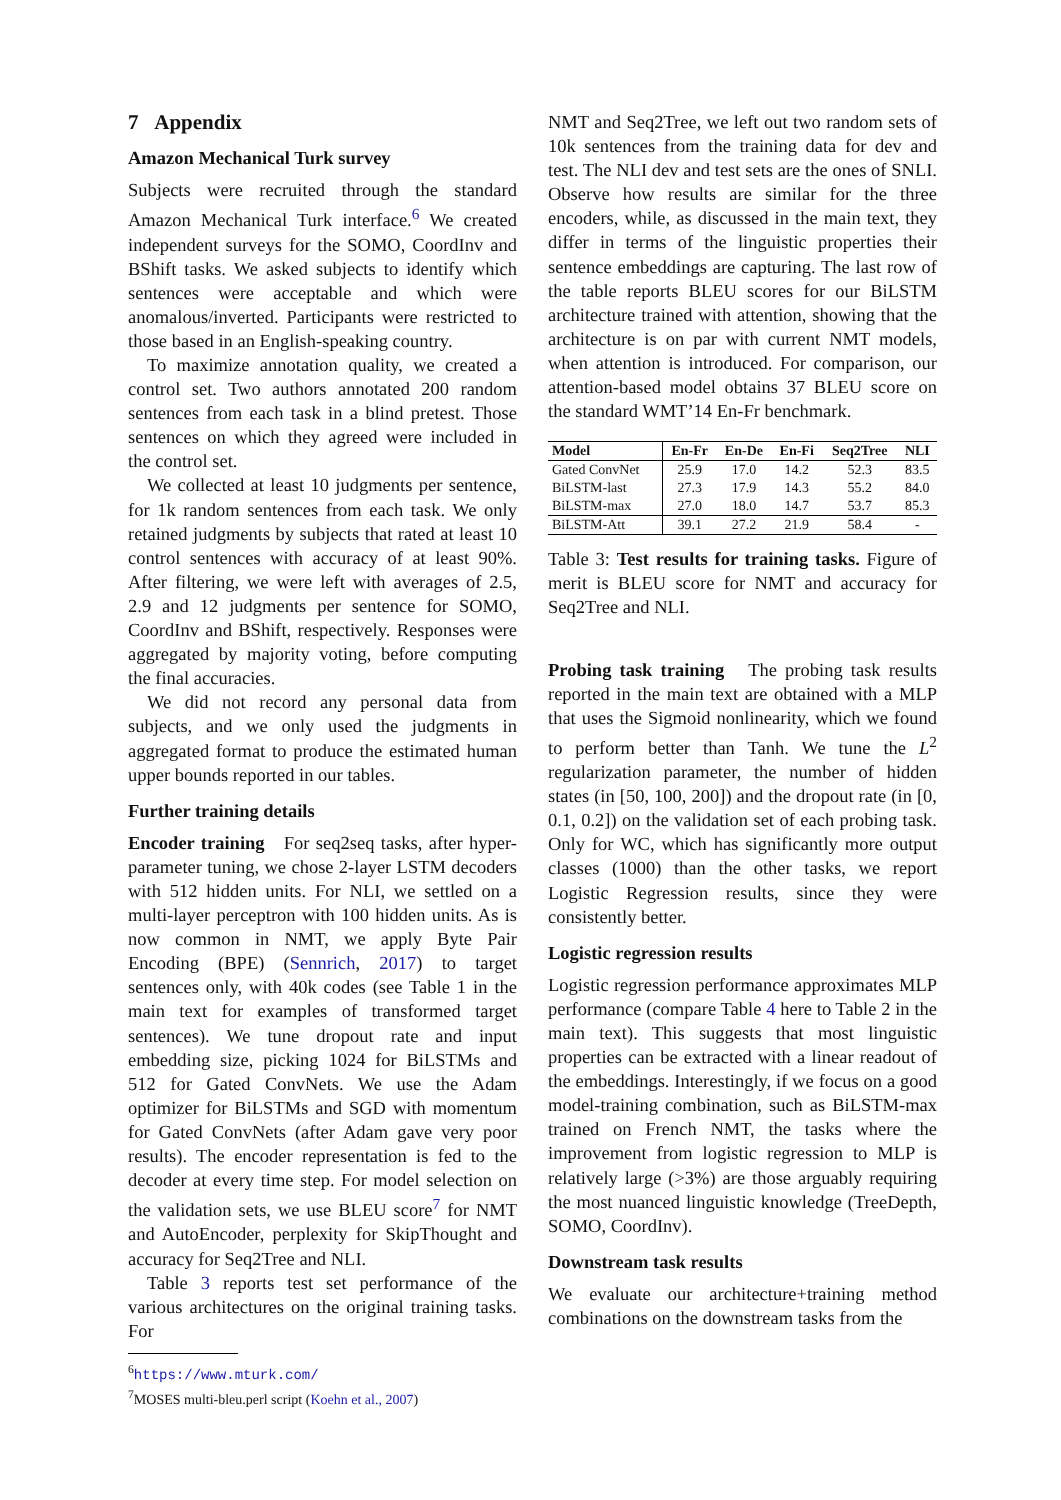7 Appendix
Amazon Mechanical Turk survey
Subjects were recruited through the standard Amazon Mechanical Turk interface.<sup>6</sup> We created independent surveys for the SOMO, CoordInv and BShift tasks. We asked subjects to identify which sentences were acceptable and which were anomalous/inverted. Participants were restricted to those based in an English-speaking country.
To maximize annotation quality, we created a control set. Two authors annotated 200 random sentences from each task in a blind pretest. Those sentences on which they agreed were included in the control set.
We collected at least 10 judgments per sentence, for 1k random sentences from each task. We only retained judgments by subjects that rated at least 10 control sentences with accuracy of at least 90%. After filtering, we were left with averages of 2.5, 2.9 and 12 judgments per sentence for SOMO, CoordInv and BShift, respectively. Responses were aggregated by majority voting, before computing the final accuracies.
We did not record any personal data from subjects, and we only used the judgments in aggregated format to produce the estimated human upper bounds reported in our tables.
Further training details
Encoder training For seq2seq tasks, after hyper-parameter tuning, we chose 2-layer LSTM decoders with 512 hidden units. For NLI, we settled on a multi-layer perceptron with 100 hidden units. As is now common in NMT, we apply Byte Pair Encoding (BPE) (Sennrich, 2017) to target sentences only, with 40k codes (see Table 1 in the main text for examples of transformed target sentences). We tune dropout rate and input embedding size, picking 1024 for BiLSTMs and 512 for Gated ConvNets. We use the Adam optimizer for BiLSTMs and SGD with momentum for Gated ConvNets (after Adam gave very poor results). The encoder representation is fed to the decoder at every time step. For model selection on the validation sets, we use BLEU score<sup>7</sup> for NMT and AutoEncoder, perplexity for SkipThought and accuracy for Seq2Tree and NLI.
Table 3 reports test set performance of the various architectures on the original training tasks. For
<sup>6</sup> https://www.mturk.com/
<sup>7</sup> MOSES multi-bleu.perl script (Koehn et al., 2007)
NMT and Seq2Tree, we left out two random sets of 10k sentences from the training data for dev and test. The NLI dev and test sets are the ones of SNLI. Observe how results are similar for the three encoders, while, as discussed in the main text, they differ in terms of the linguistic properties their sentence embeddings are capturing. The last row of the table reports BLEU scores for our BiLSTM architecture trained with attention, showing that the architecture is on par with current NMT models, when attention is introduced. For comparison, our attention-based model obtains 37 BLEU score on the standard WMT’14 En-Fr benchmark.
| Model | En-Fr | En-De | En-Fi | Seq2Tree | NLI |
| --- | --- | --- | --- | --- | --- |
| Gated ConvNet | 25.9 | 17.0 | 14.2 | 52.3 | 83.5 |
| BiLSTM-last | 27.3 | 17.9 | 14.3 | 55.2 | 84.0 |
| BiLSTM-max | 27.0 | 18.0 | 14.7 | 53.7 | 85.3 |
| BiLSTM-Att | 39.1 | 27.2 | 21.9 | 58.4 | - |
Table 3: Test results for training tasks. Figure of merit is BLEU score for NMT and accuracy for Seq2Tree and NLI.
Probing task training The probing task results reported in the main text are obtained with a MLP that uses the Sigmoid nonlinearity, which we found to perform better than Tanh. We tune the L<sup>2</sup> regularization parameter, the number of hidden states (in [50, 100, 200]) and the dropout rate (in [0, 0.1, 0.2]) on the validation set of each probing task. Only for WC, which has significantly more output classes (1000) than the other tasks, we report Logistic Regression results, since they were consistently better.
Logistic regression results
Logistic regression performance approximates MLP performance (compare Table 4 here to Table 2 in the main text). This suggests that most linguistic properties can be extracted with a linear readout of the embeddings. Interestingly, if we focus on a good model-training combination, such as BiLSTM-max trained on French NMT, the tasks where the improvement from logistic regression to MLP is relatively large (>3%) are those arguably requiring the most nuanced linguistic knowledge (TreeDepth, SOMO, CoordInv).
Downstream task results
We evaluate our architecture+training method combinations on the downstream tasks from the